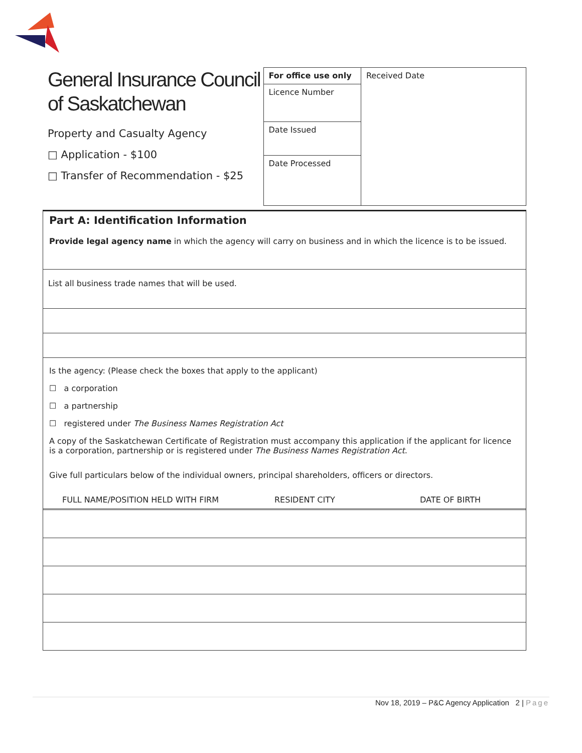General Insurance Council of Saskatchewan
Property and Casualty Agency
□ Application - $100
□ Transfer of Recommendation - $25
| For office use only | Received Date |
| Licence Number | |
| Date Issued | |
| Date Processed | |
Part A: Identification Information
Provide legal agency name in which the agency will carry on business and in which the licence is to be issued.
List all business trade names that will be used.
Is the agency: (Please check the boxes that apply to the applicant)
☐ a corporation
☐ a partnership
☐ registered under The Business Names Registration Act
A copy of the Saskatchewan Certificate of Registration must accompany this application if the applicant for licence is a corporation, partnership or is registered under The Business Names Registration Act.
Give full particulars below of the individual owners, principal shareholders, officers or directors.
FULL NAME/POSITION HELD WITH FIRM RESIDENT CITY DATE OF BIRTH
Nov 18, 2019 – P&C Agency Application 2 | Page